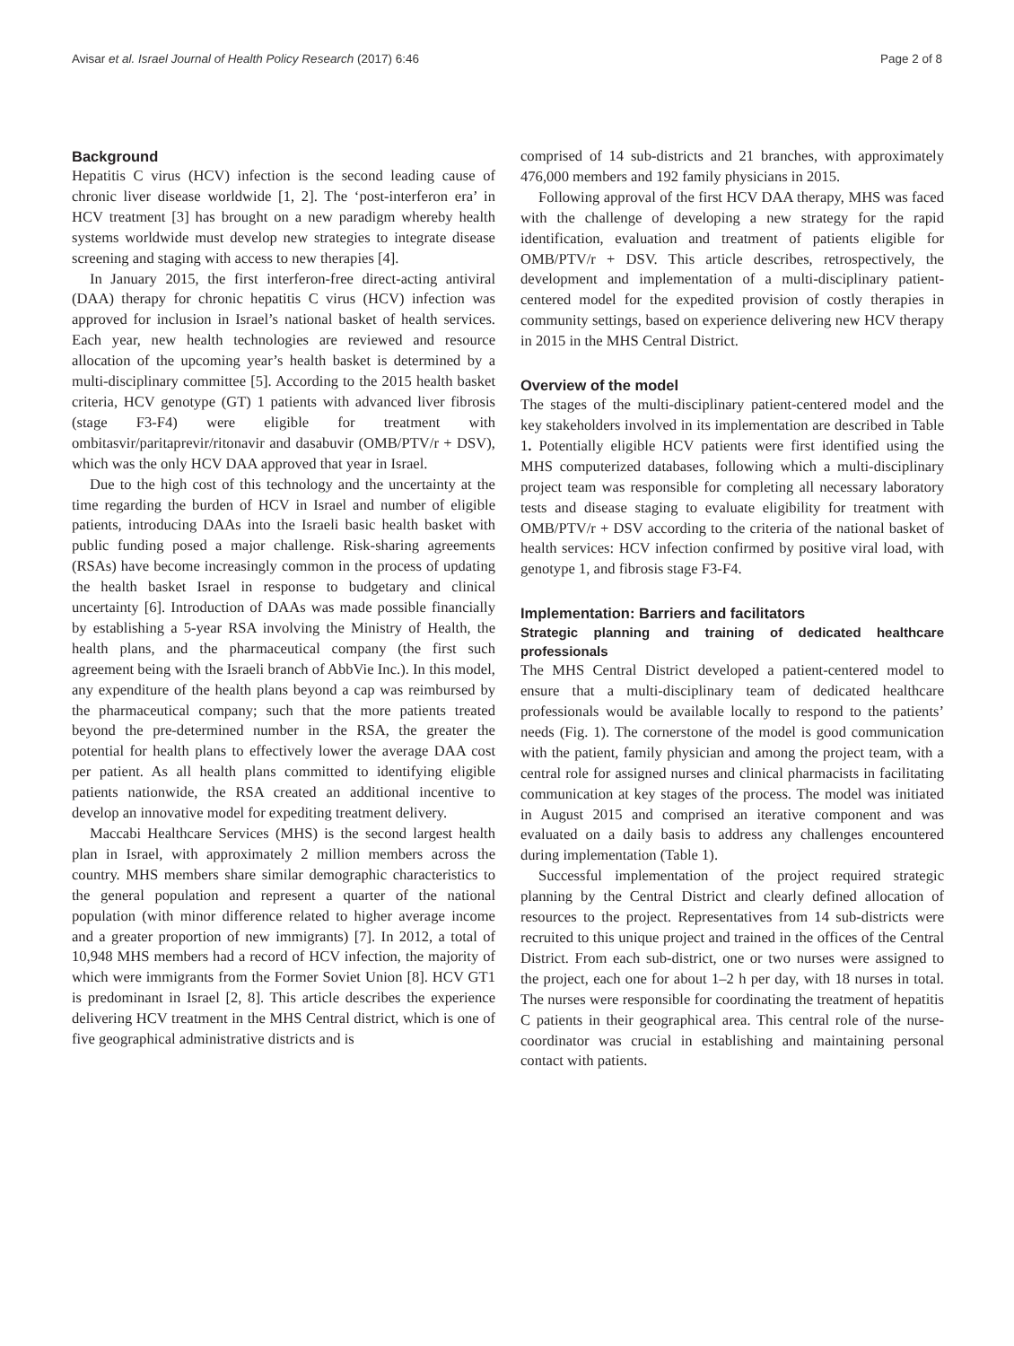Avisar et al. Israel Journal of Health Policy Research (2017) 6:46 Page 2 of 8
Background
Hepatitis C virus (HCV) infection is the second leading cause of chronic liver disease worldwide [1, 2]. The ‘post-interferon era’ in HCV treatment [3] has brought on a new paradigm whereby health systems worldwide must develop new strategies to integrate disease screening and staging with access to new therapies [4].
In January 2015, the first interferon-free direct-acting antiviral (DAA) therapy for chronic hepatitis C virus (HCV) infection was approved for inclusion in Israel’s national basket of health services. Each year, new health technologies are reviewed and resource allocation of the upcoming year’s health basket is determined by a multi-disciplinary committee [5]. According to the 2015 health basket criteria, HCV genotype (GT) 1 patients with advanced liver fibrosis (stage F3-F4) were eligible for treatment with ombitasvir/paritaprevir/ritonavir and dasabuvir (OMB/PTV/r + DSV), which was the only HCV DAA approved that year in Israel.
Due to the high cost of this technology and the uncertainty at the time regarding the burden of HCV in Israel and number of eligible patients, introducing DAAs into the Israeli basic health basket with public funding posed a major challenge. Risk-sharing agreements (RSAs) have become increasingly common in the process of updating the health basket Israel in response to budgetary and clinical uncertainty [6]. Introduction of DAAs was made possible financially by establishing a 5-year RSA involving the Ministry of Health, the health plans, and the pharmaceutical company (the first such agreement being with the Israeli branch of AbbVie Inc.). In this model, any expenditure of the health plans beyond a cap was reimbursed by the pharmaceutical company; such that the more patients treated beyond the pre-determined number in the RSA, the greater the potential for health plans to effectively lower the average DAA cost per patient. As all health plans committed to identifying eligible patients nationwide, the RSA created an additional incentive to develop an innovative model for expediting treatment delivery.
Maccabi Healthcare Services (MHS) is the second largest health plan in Israel, with approximately 2 million members across the country. MHS members share similar demographic characteristics to the general population and represent a quarter of the national population (with minor difference related to higher average income and a greater proportion of new immigrants) [7]. In 2012, a total of 10,948 MHS members had a record of HCV infection, the majority of which were immigrants from the Former Soviet Union [8]. HCV GT1 is predominant in Israel [2, 8]. This article describes the experience delivering HCV treatment in the MHS Central district, which is one of five geographical administrative districts and is
comprised of 14 sub-districts and 21 branches, with approximately 476,000 members and 192 family physicians in 2015.
Following approval of the first HCV DAA therapy, MHS was faced with the challenge of developing a new strategy for the rapid identification, evaluation and treatment of patients eligible for OMB/PTV/r + DSV. This article describes, retrospectively, the development and implementation of a multi-disciplinary patient-centered model for the expedited provision of costly therapies in community settings, based on experience delivering new HCV therapy in 2015 in the MHS Central District.
Overview of the model
The stages of the multi-disciplinary patient-centered model and the key stakeholders involved in its implementation are described in Table 1. Potentially eligible HCV patients were first identified using the MHS computerized databases, following which a multi-disciplinary project team was responsible for completing all necessary laboratory tests and disease staging to evaluate eligibility for treatment with OMB/PTV/r + DSV according to the criteria of the national basket of health services: HCV infection confirmed by positive viral load, with genotype 1, and fibrosis stage F3-F4.
Implementation: Barriers and facilitators
Strategic planning and training of dedicated healthcare professionals
The MHS Central District developed a patient-centered model to ensure that a multi-disciplinary team of dedicated healthcare professionals would be available locally to respond to the patients’ needs (Fig. 1). The cornerstone of the model is good communication with the patient, family physician and among the project team, with a central role for assigned nurses and clinical pharmacists in facilitating communication at key stages of the process. The model was initiated in August 2015 and comprised an iterative component and was evaluated on a daily basis to address any challenges encountered during implementation (Table 1).
Successful implementation of the project required strategic planning by the Central District and clearly defined allocation of resources to the project. Representatives from 14 sub-districts were recruited to this unique project and trained in the offices of the Central District. From each sub-district, one or two nurses were assigned to the project, each one for about 1–2 h per day, with 18 nurses in total. The nurses were responsible for coordinating the treatment of hepatitis C patients in their geographical area. This central role of the nurse-coordinator was crucial in establishing and maintaining personal contact with patients.